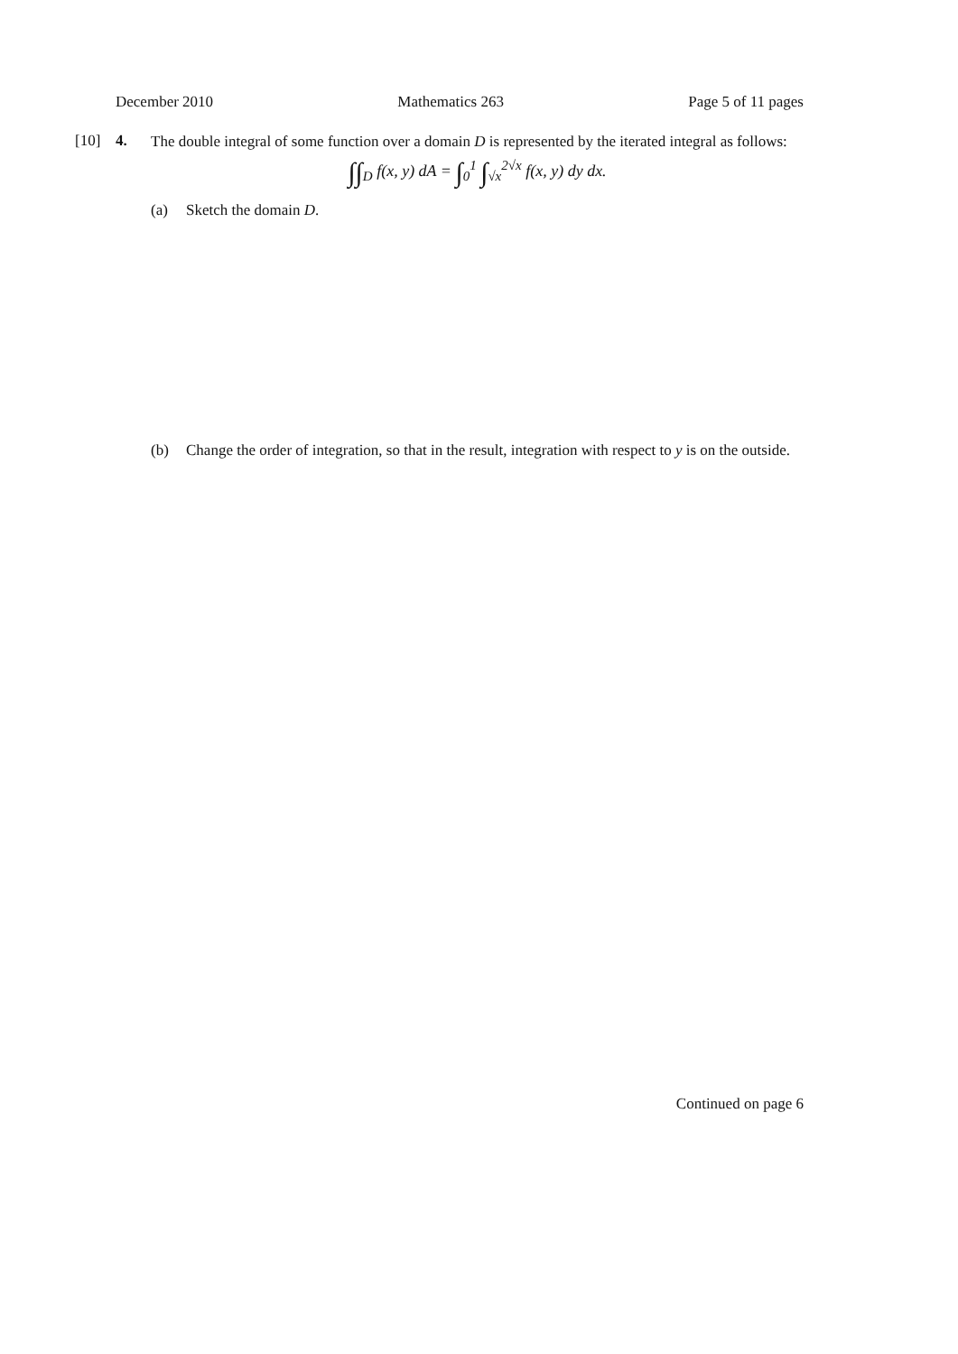December 2010 Mathematics 263 Page 5 of 11 pages
[10] 4.
The double integral of some function over a domain D is represented by the iterated integral as follows:
∫∫<sub>D</sub> f(x, y) dA = ∫<sub>0</sub><sup>1</sup> ∫<sub>√x</sub><sup>2√x</sup> f(x, y) dy dx.
(a) Sketch the domain D.
(b) Change the order of integration, so that in the result, integration with respect to y is on the outside.
Continued on page 6